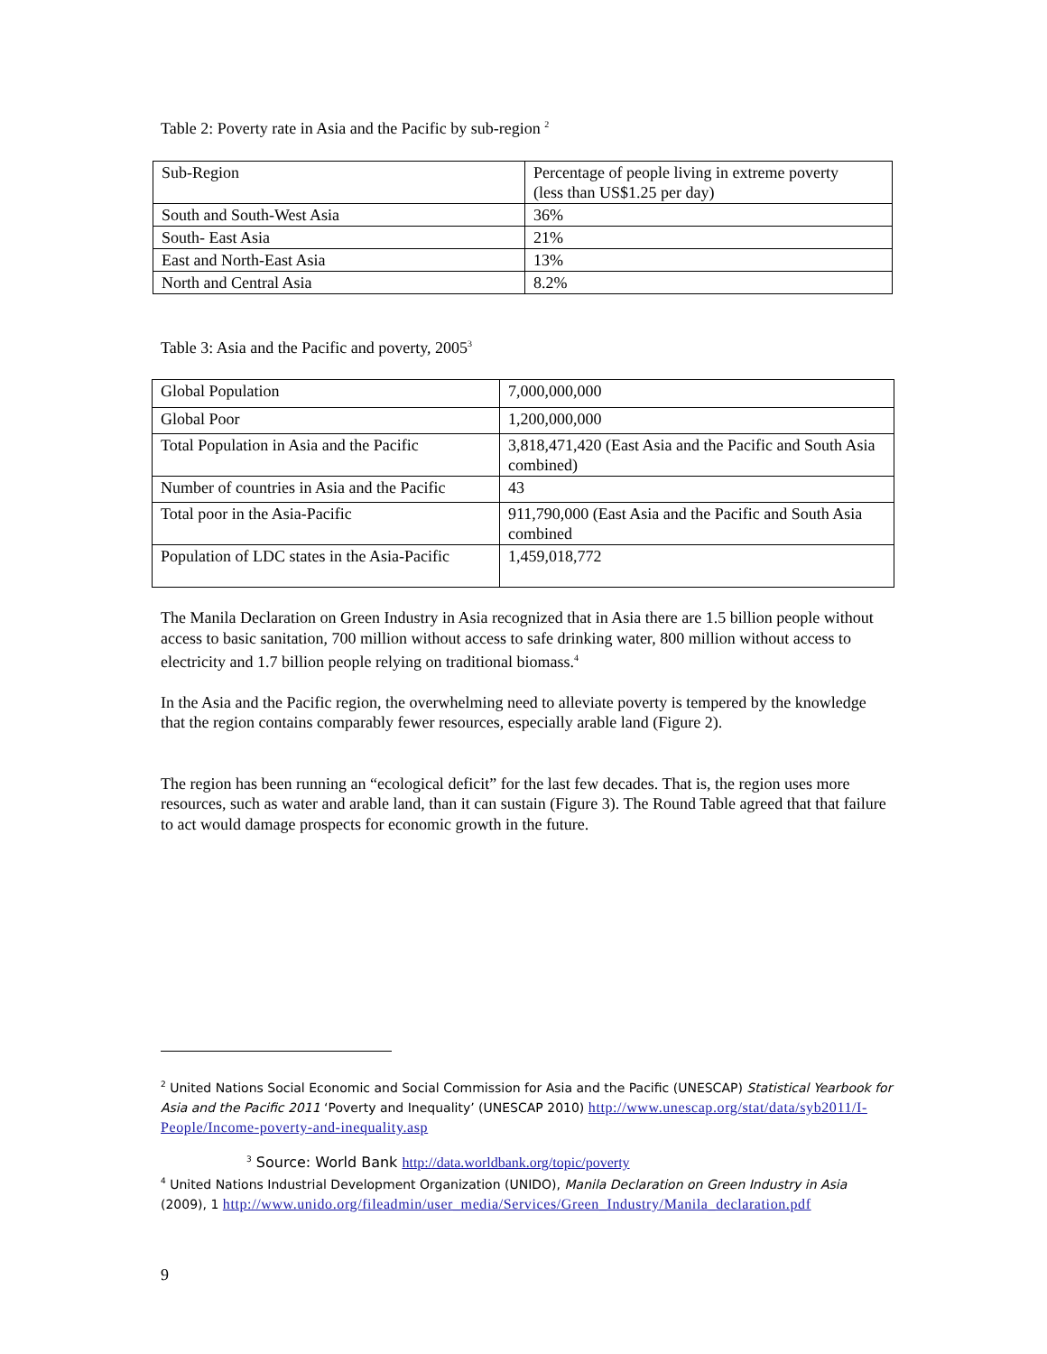Table 2: Poverty rate in Asia and the Pacific by sub-region <sup>2</sup>
| Sub-Region | Percentage of people living in extreme poverty (less than US$1.25 per day) |
| South and South-West Asia | 36% |
| South- East Asia | 21% |
| East and North-East Asia | 13% |
| North and Central Asia | 8.2% |
Table 3: Asia and the Pacific and poverty, 2005<sup>3</sup>
| Global Population | 7,000,000,000 |
| Global Poor | 1,200,000,000 |
| Total Population in Asia and the Pacific | 3,818,471,420 (East Asia and the Pacific and South Asia combined) |
| Number of countries in Asia and the Pacific | 43 |
| Total poor in the Asia-Pacific | 911,790,000 (East Asia and the Pacific and South Asia combined |
| Population of LDC states in the Asia-Pacific | 1,459,018,772 |
The Manila Declaration on Green Industry in Asia recognized that in Asia there are 1.5 billion people without access to basic sanitation, 700 million without access to safe drinking water, 800 million without access to electricity and 1.7 billion people relying on traditional biomass.<sup>4</sup>
In the Asia and the Pacific region, the overwhelming need to alleviate poverty is tempered by the knowledge that the region contains comparably fewer resources, especially arable land (Figure 2).
The region has been running an “ecological deficit” for the last few decades. That is, the region uses more resources, such as water and arable land, than it can sustain (Figure 3). The Round Table agreed that that failure to act would damage prospects for economic growth in the future.
<sup>2</sup> United Nations Social Economic and Social Commission for Asia and the Pacific (UNESCAP) Statistical Yearbook for Asia and the Pacific 2011 ‘Poverty and Inequality’ (UNESCAP 2010) http://www.unescap.org/stat/data/syb2011/I-People/Income-poverty-and-inequality.asp
<sup>3</sup> Source: World Bank http://data.worldbank.org/topic/poverty
<sup>4</sup> United Nations Industrial Development Organization (UNIDO), Manila Declaration on Green Industry in Asia (2009), 1 http://www.unido.org/fileadmin/user_media/Services/Green_Industry/Manila_declaration.pdf
9